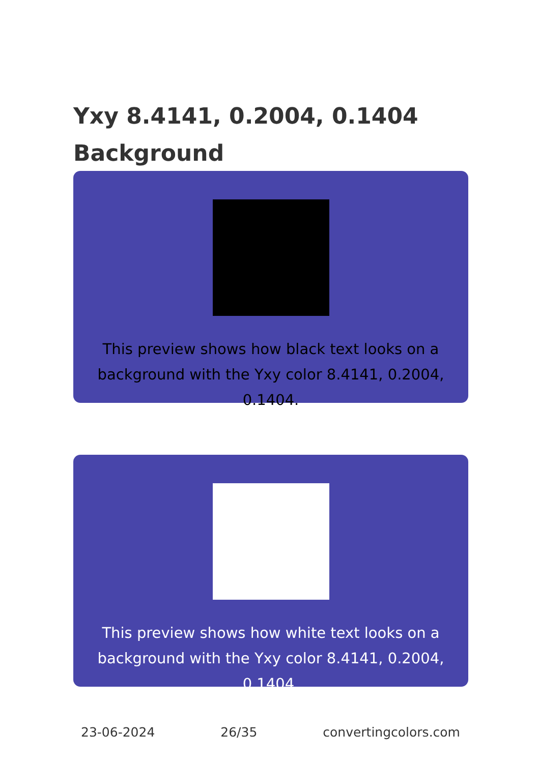Yxy 8.4141, 0.2004, 0.1404
Background
This preview shows how black text looks on a background with the Yxy color 8.4141, 0.2004, 0.1404.
This preview shows how white text looks on a background with the Yxy color 8.4141, 0.2004, 0.1404.
23-06-2024 26/35 convertingcolors.com